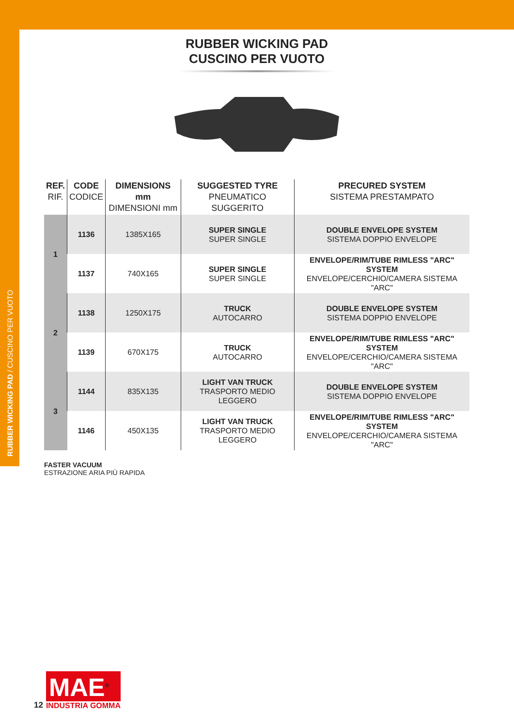RUBBER WICKING PAD / CUSCINO PER VUOTO
RUBBER WICKING PAD
CUSCINO PER VUOTO
| REF. RIF. | CODE CODICE | DIMENSIONS mm DIMENSIONI mm | SUGGESTED TYRE PNEUMATICO SUGGERITO | PRECURED SYSTEM SISTEMA PRESTAMPATO |
| --- | --- | --- | --- | --- |
| 1 | 1136 | 1385X165 | SUPER SINGLE SUPER SINGLE | DOUBLE ENVELOPE SYSTEM SISTEMA DOPPIO ENVELOPE |
| | 1137 | 740X165 | SUPER SINGLE SUPER SINGLE | ENVELOPE/RIM/TUBE RIMLESS "ARC" SYSTEM ENVELOPE/CERCHIO/CAMERA SISTEMA "ARC" |
| 2 | 1138 | 1250X175 | TRUCK AUTOCARRO | DOUBLE ENVELOPE SYSTEM SISTEMA DOPPIO ENVELOPE |
| | 1139 | 670X175 | TRUCK AUTOCARRO | ENVELOPE/RIM/TUBE RIMLESS "ARC" SYSTEM ENVELOPE/CERCHIO/CAMERA SISTEMA "ARC" |
| 3 | 1144 | 835X135 | LIGHT VAN TRUCK TRASPORTO MEDIO LEGGERO | DOUBLE ENVELOPE SYSTEM SISTEMA DOPPIO ENVELOPE |
| | 1146 | 450X135 | LIGHT VAN TRUCK TRASPORTO MEDIO LEGGERO | ENVELOPE/RIM/TUBE RIMLESS "ARC" SYSTEM ENVELOPE/CERCHIO/CAMERA SISTEMA "ARC" |
FASTER VACUUM
ESTRAZIONE ARIA PIÙ RAPIDA
12
MAE<sup>®</sup>
INDUSTRIA GOMMA